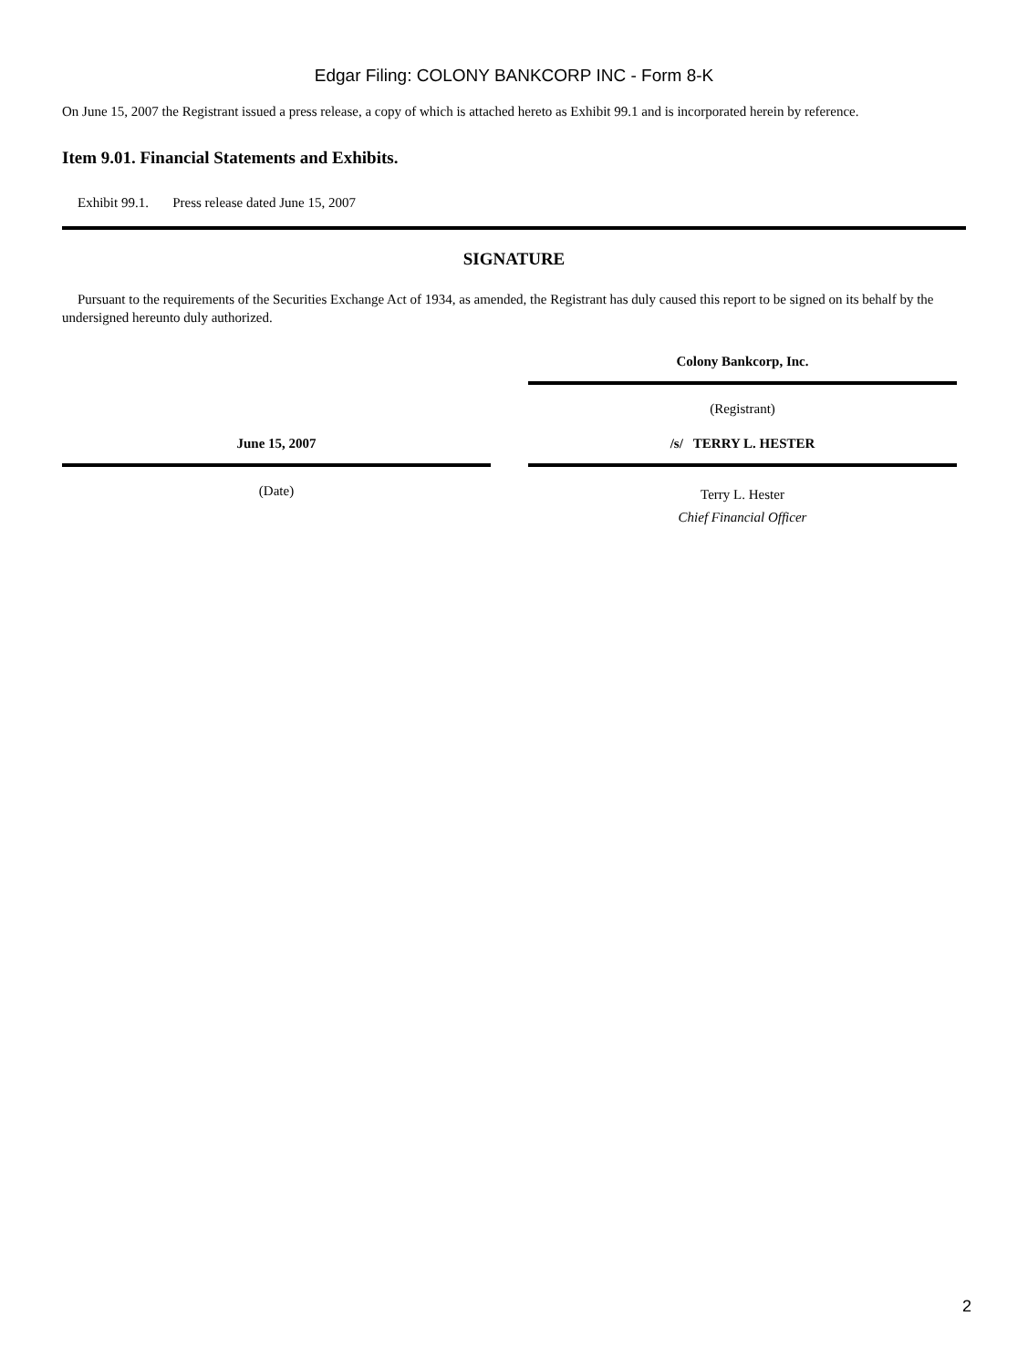Edgar Filing: COLONY BANKCORP INC - Form 8-K
On June 15, 2007 the Registrant issued a press release, a copy of which is attached hereto as Exhibit 99.1 and is incorporated herein by reference.
Item 9.01. Financial Statements and Exhibits.
Exhibit 99.1. Press release dated June 15, 2007
SIGNATURE
Pursuant to the requirements of the Securities Exchange Act of 1934, as amended, the Registrant has duly caused this report to be signed on its behalf by the undersigned hereunto duly authorized.
Colony Bankcorp, Inc.
(Registrant)
June 15, 2007
(Date)
/s/ TERRY L. HESTER
Terry L. Hester
Chief Financial Officer
2